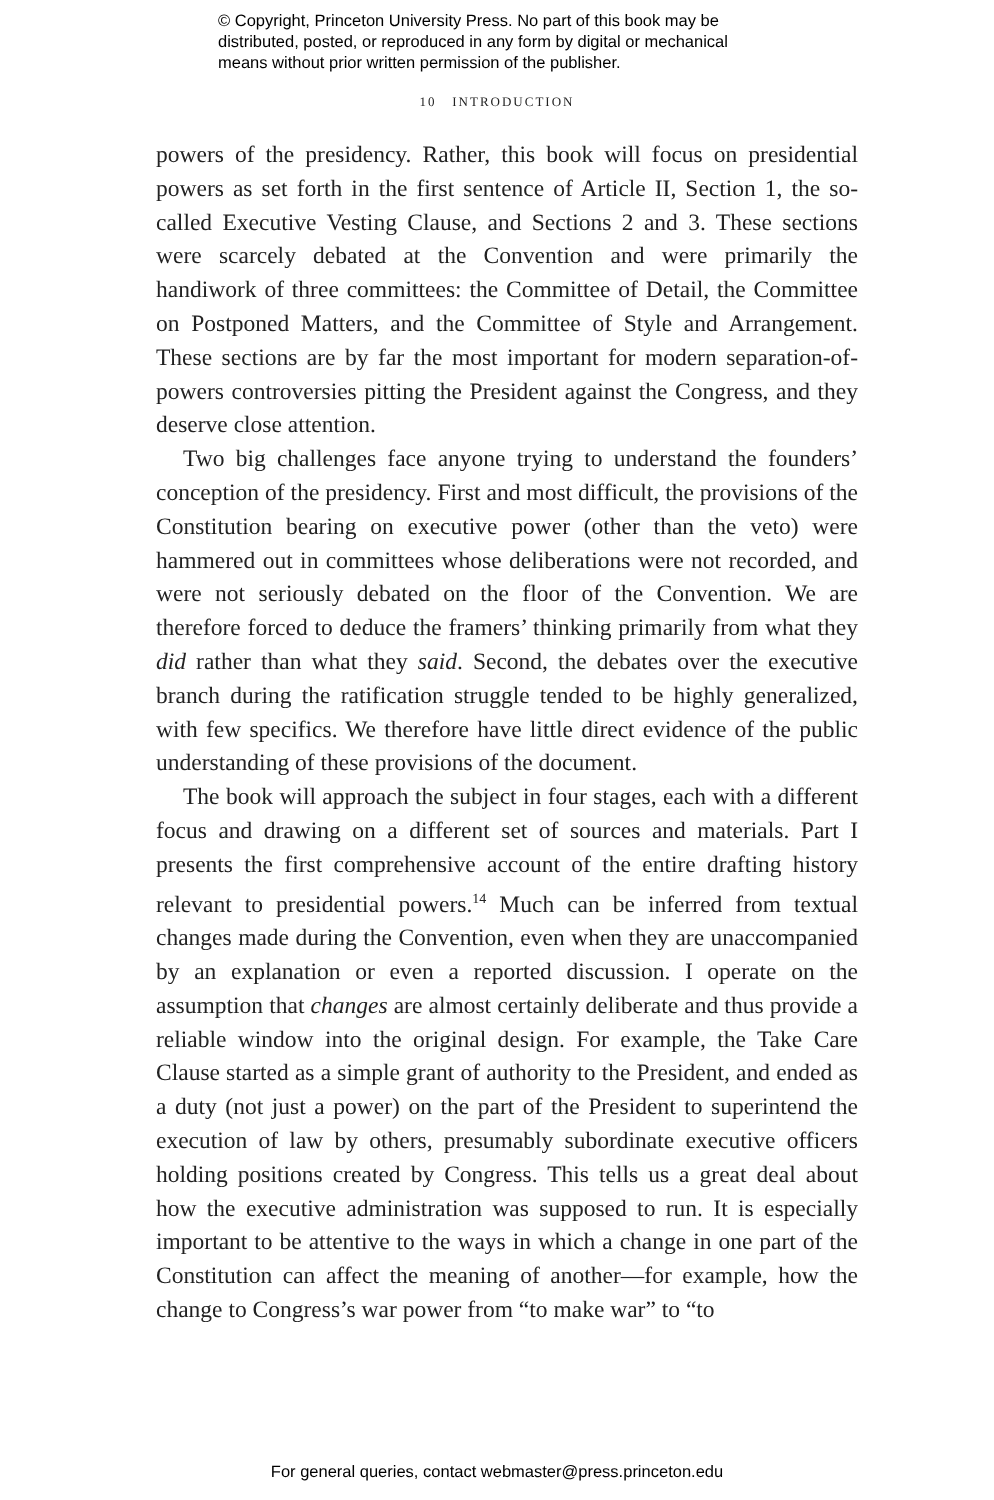© Copyright, Princeton University Press. No part of this book may be
distributed, posted, or reproduced in any form by digital or mechanical
means without prior written permission of the publisher.
10 INTRODUCTION
powers of the presidency. Rather, this book will focus on presidential powers as set forth in the first sentence of Article II, Section 1, the so-called Executive Vesting Clause, and Sections 2 and 3. These sections were scarcely debated at the Convention and were primarily the handiwork of three committees: the Committee of Detail, the Committee on Postponed Matters, and the Committee of Style and Arrangement. These sections are by far the most important for modern separation-of-powers controversies pitting the President against the Congress, and they deserve close attention.
Two big challenges face anyone trying to understand the founders’ conception of the presidency. First and most difficult, the provisions of the Constitution bearing on executive power (other than the veto) were hammered out in committees whose deliberations were not recorded, and were not seriously debated on the floor of the Convention. We are therefore forced to deduce the framers’ thinking primarily from what they did rather than what they said. Second, the debates over the executive branch during the ratification struggle tended to be highly generalized, with few specifics. We therefore have little direct evidence of the public understanding of these provisions of the document.
The book will approach the subject in four stages, each with a different focus and drawing on a different set of sources and materials. Part I presents the first comprehensive account of the entire drafting history relevant to presidential powers.<sup>14</sup> Much can be inferred from textual changes made during the Convention, even when they are unaccompanied by an explanation or even a reported discussion. I operate on the assumption that changes are almost certainly deliberate and thus provide a reliable window into the original design. For example, the Take Care Clause started as a simple grant of authority to the President, and ended as a duty (not just a power) on the part of the President to superintend the execution of law by others, presumably subordinate executive officers holding positions created by Congress. This tells us a great deal about how the executive administration was supposed to run. It is especially important to be attentive to the ways in which a change in one part of the Constitution can affect the meaning of another—for example, how the change to Congress’s war power from “to make war” to “to
For general queries, contact webmaster@press.princeton.edu